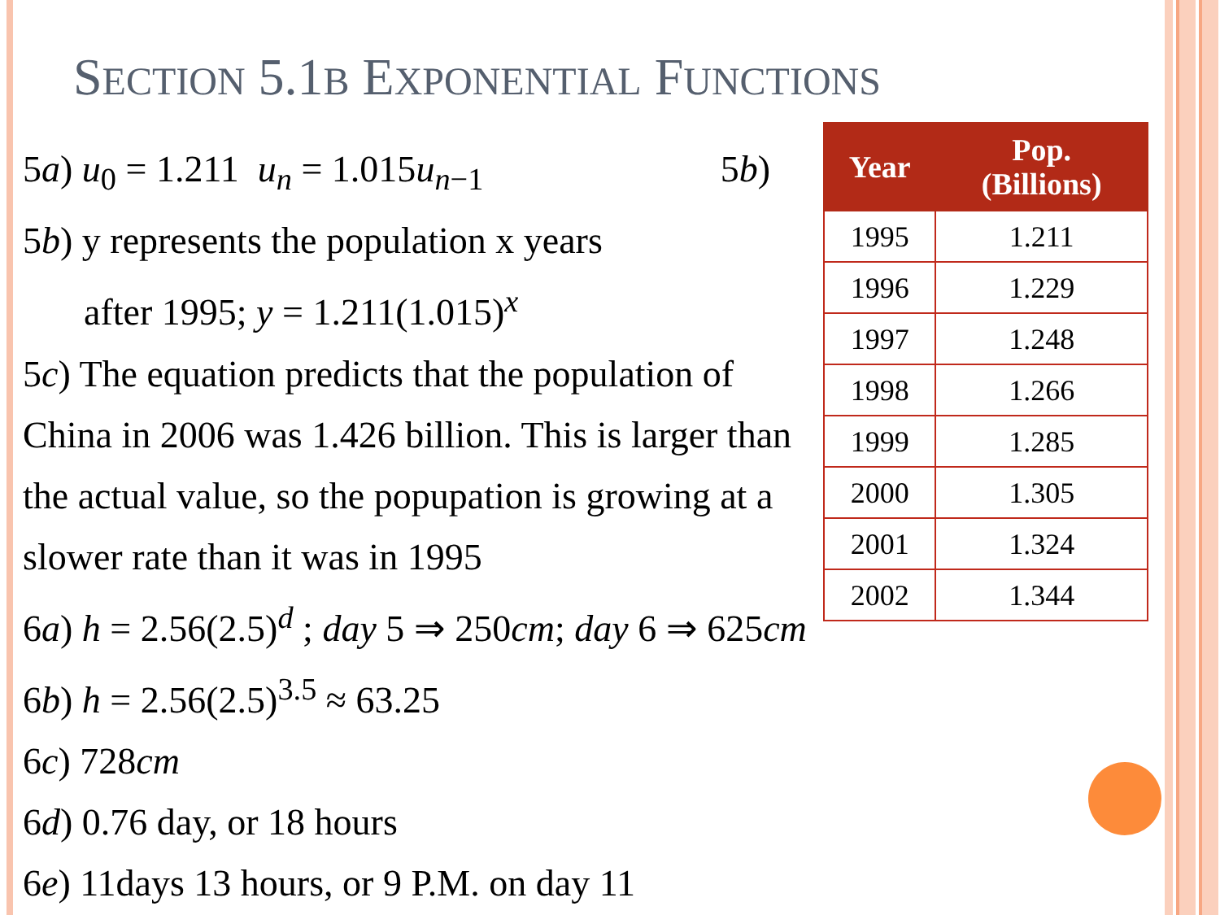SECTION 5.1B EXPONENTIAL FUNCTIONS
5a) u<sub>0</sub> = 1.211 u<sub>n</sub> = 1.015u<sub>n−1</sub> 5b)
5b) y represents the population x years
after 1995; y = 1.211(1.015)<sup>x</sup>
5c) The equation predicts that the population of China in 2006 was 1.426 billion. This is larger than the actual value, so the popupation is growing at a slower rate than it was in 1995
6a) h = 2.56(2.5)<sup>d</sup> ; day 5 ⇒ 250cm; day 6 ⇒ 625cm
6b) h = 2.56(2.5)<sup>3.5</sup> ≈ 63.25
6c) 728cm
6d) 0.76 day, or 18 hours
6e) 11days 13 hours, or 9 P.M. on day 11
| Year | Pop. (Billions) |
| --- | --- |
| 1995 | 1.211 |
| 1996 | 1.229 |
| 1997 | 1.248 |
| 1998 | 1.266 |
| 1999 | 1.285 |
| 2000 | 1.305 |
| 2001 | 1.324 |
| 2002 | 1.344 |